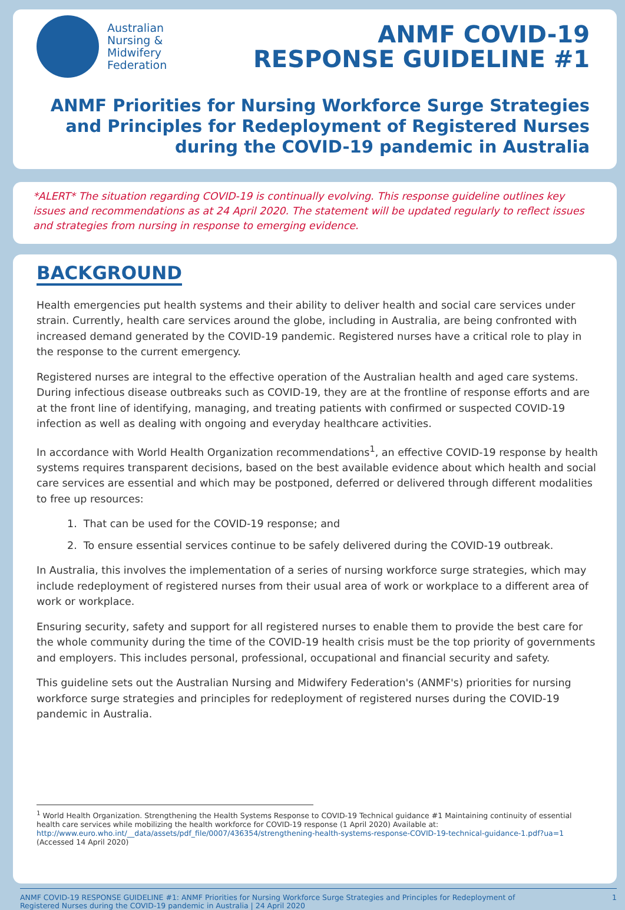Australian
Nursing &
Midwifery
Federation
ANMF COVID-19
RESPONSE GUIDELINE #1
ANMF Priorities for Nursing Workforce Surge Strategies
and Principles for Redeployment of Registered Nurses
during the COVID-19 pandemic in Australia
*ALERT* The situation regarding COVID-19 is continually evolving. This response guideline outlines key issues and recommendations as at 24 April 2020. The statement will be updated regularly to reflect issues and strategies from nursing in response to emerging evidence.
BACKGROUND
Health emergencies put health systems and their ability to deliver health and social care services under strain. Currently, health care services around the globe, including in Australia, are being confronted with increased demand generated by the COVID-19 pandemic. Registered nurses have a critical role to play in the response to the current emergency.
Registered nurses are integral to the effective operation of the Australian health and aged care systems. During infectious disease outbreaks such as COVID-19, they are at the frontline of response efforts and are at the front line of identifying, managing, and treating patients with confirmed or suspected COVID-19 infection as well as dealing with ongoing and everyday healthcare activities.
In accordance with World Health Organization recommendations<sup>1</sup>, an effective COVID-19 response by health systems requires transparent decisions, based on the best available evidence about which health and social care services are essential and which may be postponed, deferred or delivered through different modalities to free up resources:
1. That can be used for the COVID-19 response; and
2. To ensure essential services continue to be safely delivered during the COVID-19 outbreak.
In Australia, this involves the implementation of a series of nursing workforce surge strategies, which may include redeployment of registered nurses from their usual area of work or workplace to a different area of work or workplace.
Ensuring security, safety and support for all registered nurses to enable them to provide the best care for the whole community during the time of the COVID-19 health crisis must be the top priority of governments and employers. This includes personal, professional, occupational and financial security and safety.
This guideline sets out the Australian Nursing and Midwifery Federation's (ANMF's) priorities for nursing workforce surge strategies and principles for redeployment of registered nurses during the COVID-19 pandemic in Australia.
<sup>1</sup> World Health Organization. Strengthening the Health Systems Response to COVID-19 Technical guidance #1 Maintaining continuity of essential health care services while mobilizing the health workforce for COVID-19 response (1 April 2020) Available at: http://www.euro.who.int/__data/assets/pdf_file/0007/436354/strengthening-health-systems-response-COVID-19-technical-guidance-1.pdf?ua=1 (Accessed 14 April 2020)
ANMF COVID-19 RESPONSE GUIDELINE #1: ANMF Priorities for Nursing Workforce Surge Strategies and Principles for Redeployment of
Registered Nurses during the COVID-19 pandemic in Australia | 24 April 2020 1